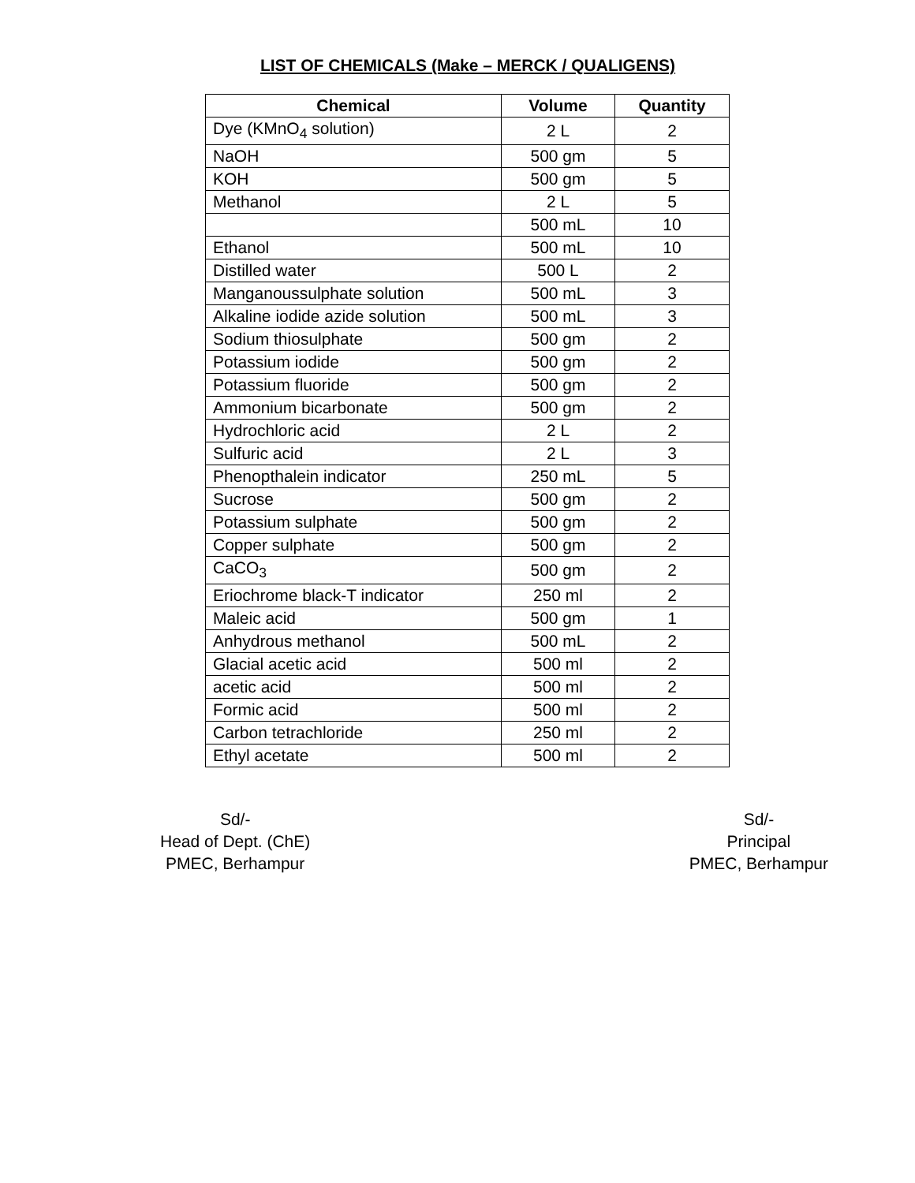LIST OF CHEMICALS (Make – MERCK / QUALIGENS)
| Chemical | Volume | Quantity |
| --- | --- | --- |
| Dye (KMnO<sub>4</sub> solution) | 2 L | 2 |
| NaOH | 500 gm | 5 |
| KOH | 500 gm | 5 |
| Methanol | 2 L | 5 |
| | 500 mL | 10 |
| Ethanol | 500 mL | 10 |
| Distilled water | 500 L | 2 |
| Manganoussulphate solution | 500 mL | 3 |
| Alkaline iodide azide solution | 500 mL | 3 |
| Sodium thiosulphate | 500 gm | 2 |
| Potassium iodide | 500 gm | 2 |
| Potassium fluoride | 500 gm | 2 |
| Ammonium bicarbonate | 500 gm | 2 |
| Hydrochloric acid | 2 L | 2 |
| Sulfuric acid | 2 L | 3 |
| Phenopthalein indicator | 250 mL | 5 |
| Sucrose | 500 gm | 2 |
| Potassium sulphate | 500 gm | 2 |
| Copper sulphate | 500 gm | 2 |
| CaCO<sub>3</sub> | 500 gm | 2 |
| Eriochrome black-T indicator | 250 ml | 2 |
| Maleic acid | 500 gm | 1 |
| Anhydrous methanol | 500 mL | 2 |
| Glacial acetic acid | 500 ml | 2 |
| acetic acid | 500 ml | 2 |
| Formic acid | 500 ml | 2 |
| Carbon tetrachloride | 250 ml | 2 |
| Ethyl acetate | 500 ml | 2 |
Sd/-
Head of Dept. (ChE)
PMEC, Berhampur
Sd/-
Principal
PMEC, Berhampur